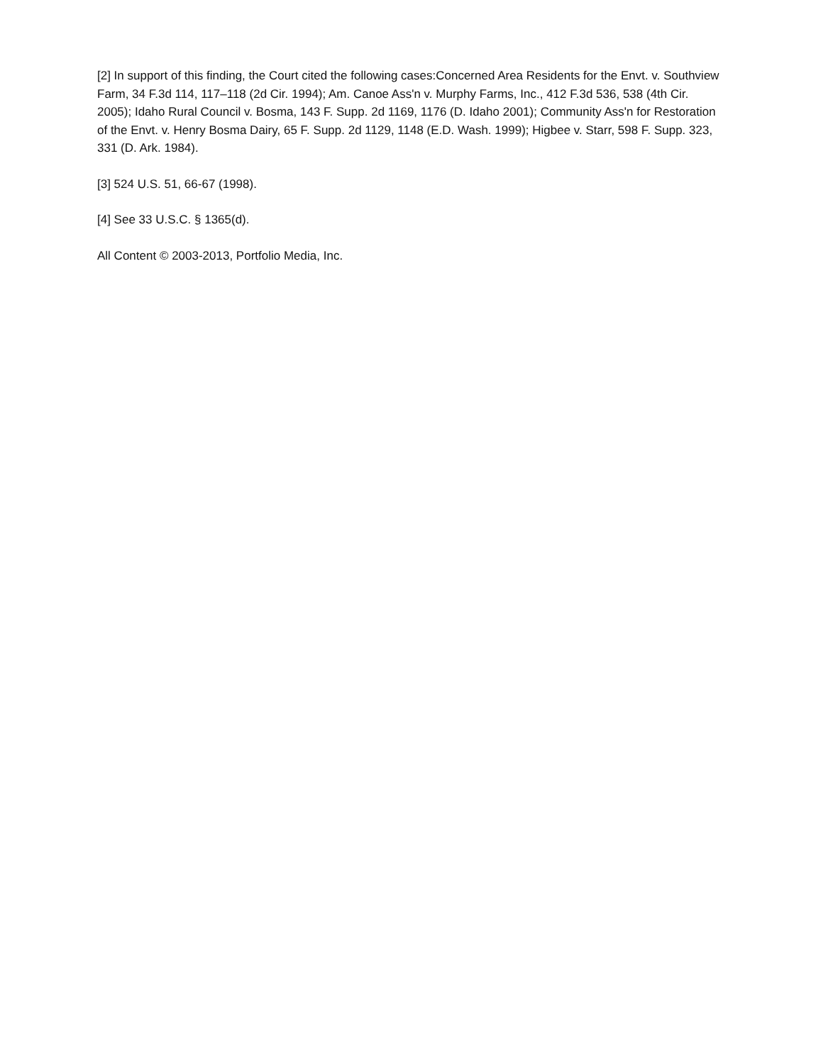[2] In support of this finding, the Court cited the following cases:Concerned Area Residents for the Envt. v. Southview Farm, 34 F.3d 114, 117–118 (2d Cir. 1994); Am. Canoe Ass'n v. Murphy Farms, Inc., 412 F.3d 536, 538 (4th Cir. 2005); Idaho Rural Council v. Bosma, 143 F. Supp. 2d 1169, 1176 (D. Idaho 2001); Community Ass'n for Restoration of the Envt. v. Henry Bosma Dairy, 65 F. Supp. 2d 1129, 1148 (E.D. Wash. 1999); Higbee v. Starr, 598 F. Supp. 323, 331 (D. Ark. 1984).
[3] 524 U.S. 51, 66-67 (1998).
[4] See 33 U.S.C. § 1365(d).
All Content © 2003-2013, Portfolio Media, Inc.